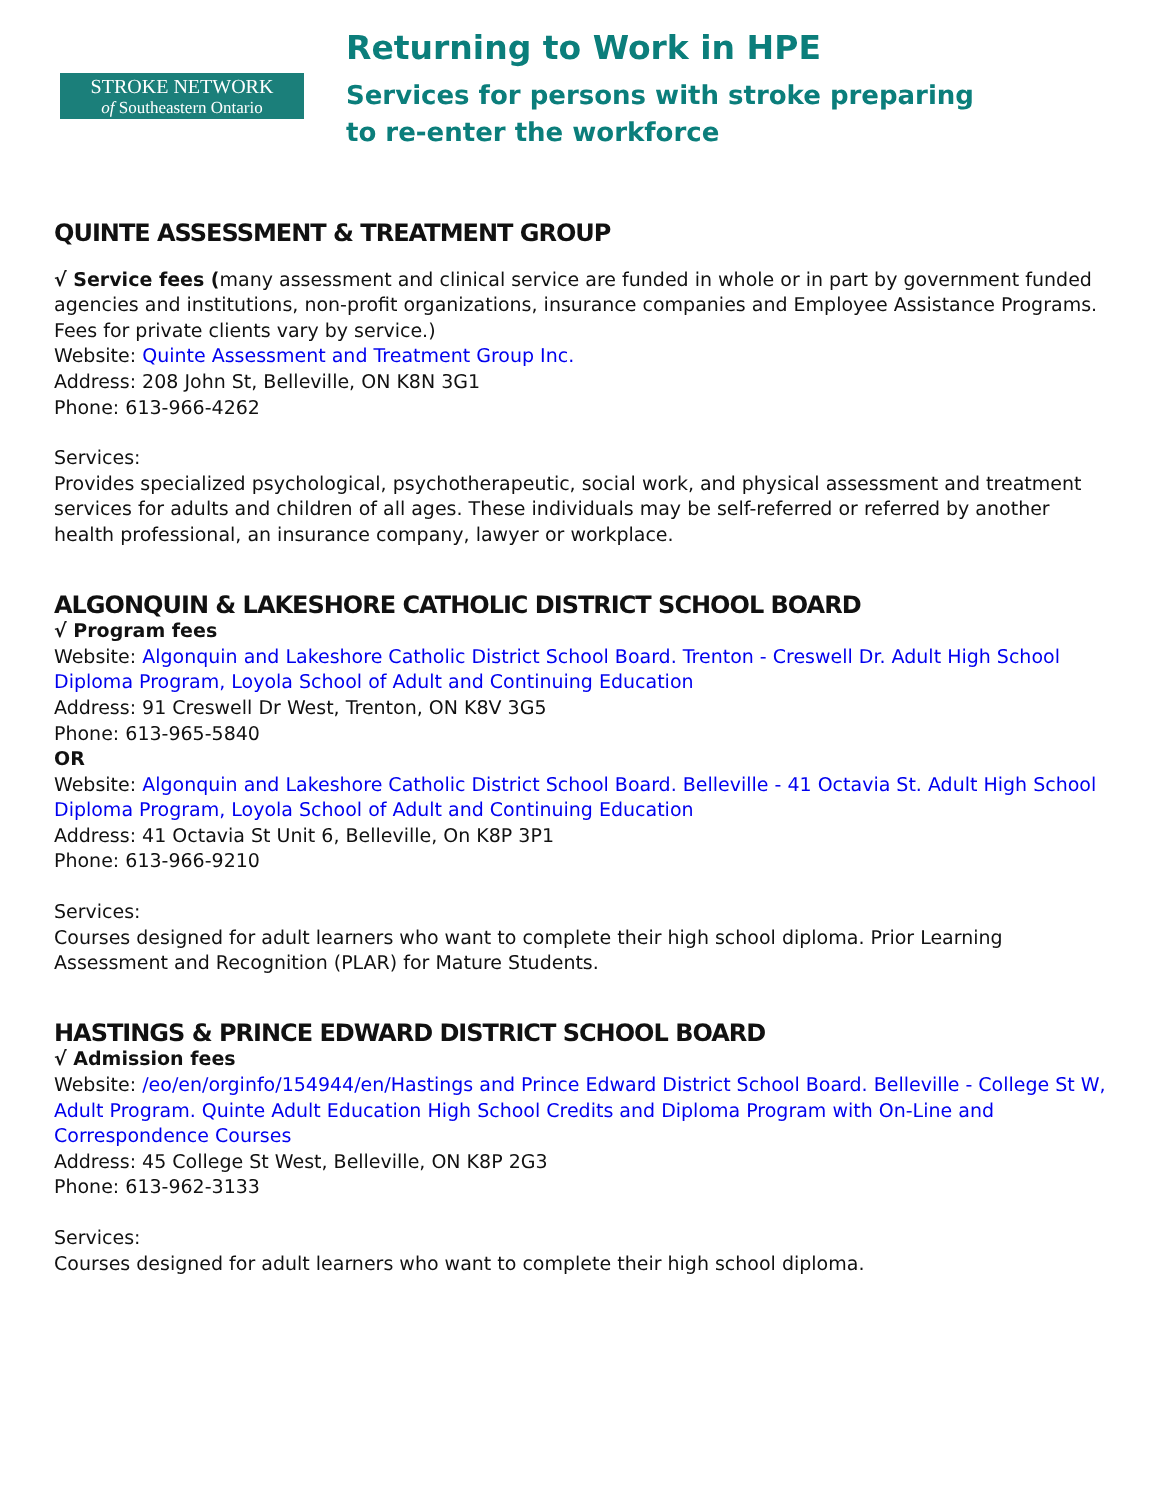STROKE NETWORK
of Southeastern Ontario
Returning to Work in HPE
Services for persons with stroke preparing
to re-enter the workforce
QUINTE ASSESSMENT & TREATMENT GROUP
√ Service fees (many assessment and clinical service are funded in whole or in part by government funded agencies and institutions, non-profit organizations, insurance companies and Employee Assistance Programs. Fees for private clients vary by service.)
Website: Quinte Assessment and Treatment Group Inc.
Address: 208 John St, Belleville, ON K8N 3G1
Phone: 613-966-4262
Services:
Provides specialized psychological, psychotherapeutic, social work, and physical assessment and treatment services for adults and children of all ages. These individuals may be self-referred or referred by another health professional, an insurance company, lawyer or workplace.
ALGONQUIN & LAKESHORE CATHOLIC DISTRICT SCHOOL BOARD
√ Program fees
Website: Algonquin and Lakeshore Catholic District School Board. Trenton - Creswell Dr. Adult High School Diploma Program, Loyola School of Adult and Continuing Education
Address: 91 Creswell Dr West, Trenton, ON K8V 3G5
Phone: 613-965-5840
OR
Website: Algonquin and Lakeshore Catholic District School Board. Belleville - 41 Octavia St. Adult High School Diploma Program, Loyola School of Adult and Continuing Education
Address: 41 Octavia St Unit 6, Belleville, On K8P 3P1
Phone: 613-966-9210
Services:
Courses designed for adult learners who want to complete their high school diploma. Prior Learning Assessment and Recognition (PLAR) for Mature Students.
HASTINGS & PRINCE EDWARD DISTRICT SCHOOL BOARD
√ Admission fees
Website: /eo/en/orginfo/154944/en/Hastings and Prince Edward District School Board. Belleville - College St W, Adult Program. Quinte Adult Education High School Credits and Diploma Program with On-Line and Correspondence Courses
Address: 45 College St West, Belleville, ON K8P 2G3
Phone: 613-962-3133
Services:
Courses designed for adult learners who want to complete their high school diploma.